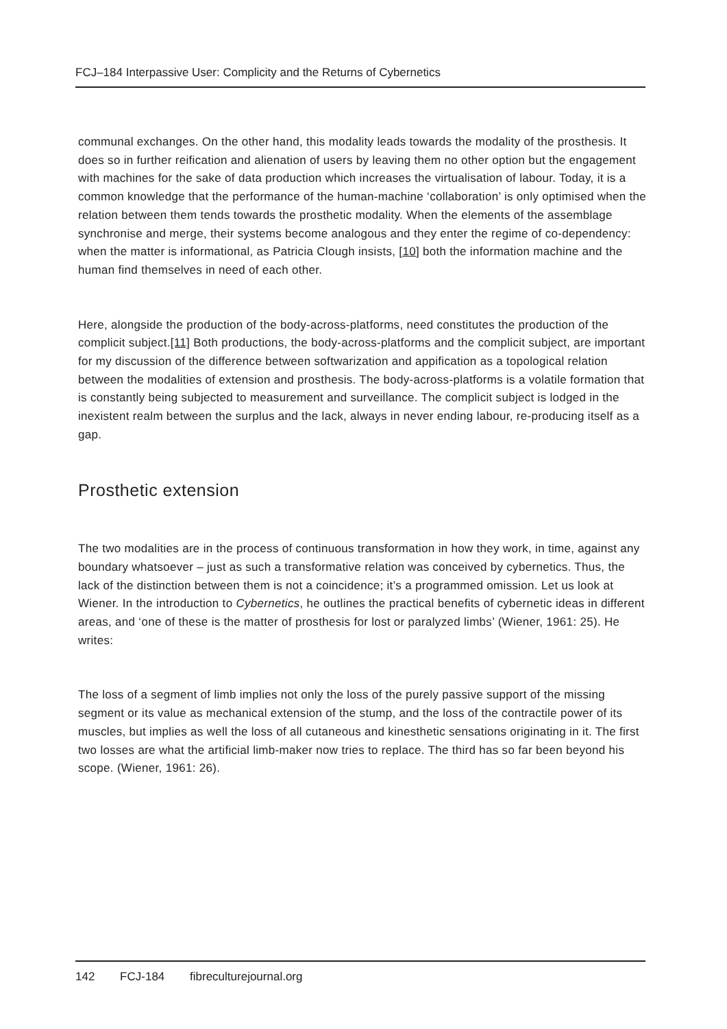FCJ–184 Interpassive User: Complicity and the Returns of Cybernetics
communal exchanges. On the other hand, this modality leads towards the modality of the prosthesis. It does so in further reification and alienation of users by leaving them no other option but the engagement with machines for the sake of data production which increases the virtualisation of labour. Today, it is a common knowledge that the performance of the human-machine ‘collaboration’ is only optimised when the relation between them tends towards the prosthetic modality. When the elements of the assemblage synchronise and merge, their systems become analogous and they enter the regime of co-dependency: when the matter is informational, as Patricia Clough insists, [10] both the information machine and the human find themselves in need of each other.
Here, alongside the production of the body-across-platforms, need constitutes the production of the complicit subject.[11] Both productions, the body-across-platforms and the complicit subject, are important for my discussion of the difference between softwarization and appification as a topological relation between the modalities of extension and prosthesis. The body-across-platforms is a volatile formation that is constantly being subjected to measurement and surveillance. The complicit subject is lodged in the inexistent realm between the surplus and the lack, always in never ending labour, re-producing itself as a gap.
Prosthetic extension
The two modalities are in the process of continuous transformation in how they work, in time, against any boundary whatsoever – just as such a transformative relation was conceived by cybernetics. Thus, the lack of the distinction between them is not a coincidence; it’s a programmed omission. Let us look at Wiener. In the introduction to Cybernetics, he outlines the practical benefits of cybernetic ideas in different areas, and ‘one of these is the matter of prosthesis for lost or paralyzed limbs’ (Wiener, 1961: 25). He writes:
The loss of a segment of limb implies not only the loss of the purely passive support of the missing segment or its value as mechanical extension of the stump, and the loss of the contractile power of its muscles, but implies as well the loss of all cutaneous and kinesthetic sensations originating in it. The first two losses are what the artificial limb-maker now tries to replace. The third has so far been beyond his scope. (Wiener, 1961: 26).
142 FCJ-184 fibreculturejournal.org